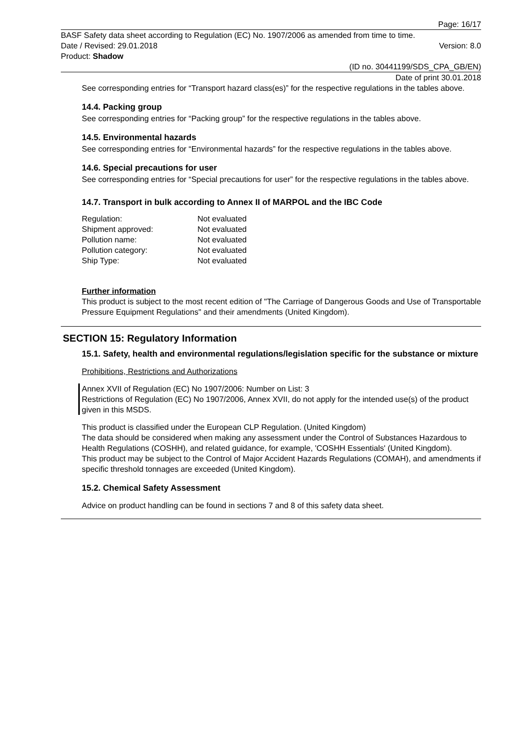Page: 16/17
BASF Safety data sheet according to Regulation (EC) No. 1907/2006 as amended from time to time.
Date / Revised: 29.01.2018 Version: 8.0
Product: Shadow
(ID no. 30441199/SDS_CPA_GB/EN)
Date of print 30.01.2018
See corresponding entries for “Transport hazard class(es)” for the respective regulations in the tables above.
14.4. Packing group
See corresponding entries for “Packing group” for the respective regulations in the tables above.
14.5. Environmental hazards
See corresponding entries for “Environmental hazards” for the respective regulations in the tables above.
14.6. Special precautions for user
See corresponding entries for “Special precautions for user” for the respective regulations in the tables above.
14.7. Transport in bulk according to Annex II of MARPOL and the IBC Code
| Regulation: | Not evaluated |
| Shipment approved: | Not evaluated |
| Pollution name: | Not evaluated |
| Pollution category: | Not evaluated |
| Ship Type: | Not evaluated |
Further information
This product is subject to the most recent edition of "The Carriage of Dangerous Goods and Use of Transportable Pressure Equipment Regulations" and their amendments (United Kingdom).
SECTION 15: Regulatory Information
15.1. Safety, health and environmental regulations/legislation specific for the substance or mixture
Prohibitions, Restrictions and Authorizations
Annex XVII of Regulation (EC) No 1907/2006: Number on List: 3
Restrictions of Regulation (EC) No 1907/2006, Annex XVII, do not apply for the intended use(s) of the product given in this MSDS.
This product is classified under the European CLP Regulation. (United Kingdom)
The data should be considered when making any assessment under the Control of Substances Hazardous to Health Regulations (COSHH), and related guidance, for example, 'COSHH Essentials' (United Kingdom).
This product may be subject to the Control of Major Accident Hazards Regulations (COMAH), and amendments if specific threshold tonnages are exceeded (United Kingdom).
15.2. Chemical Safety Assessment
Advice on product handling can be found in sections 7 and 8 of this safety data sheet.